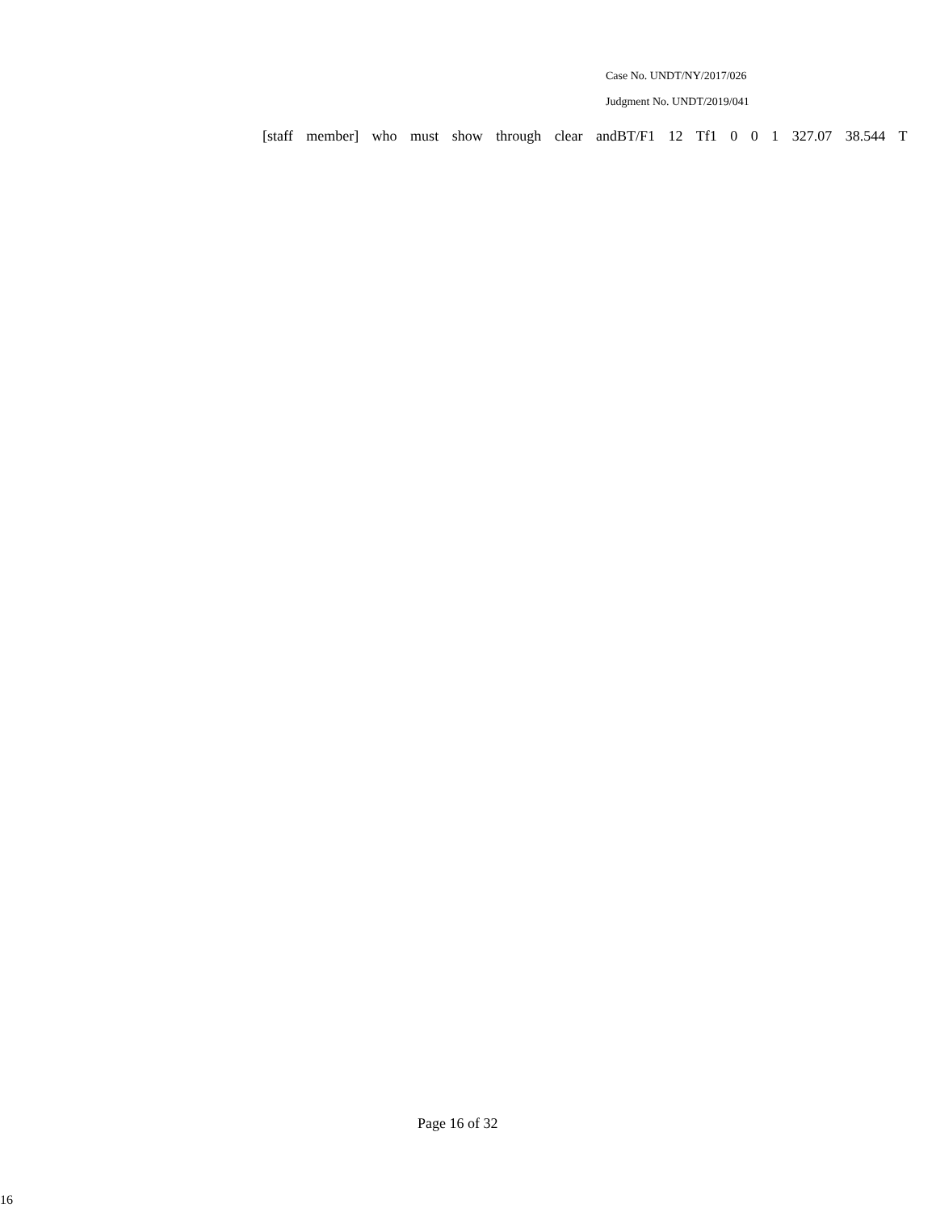Case No. UNDT/NY/2017/026
Judgment No. UNDT/2019/041
[staff member] who must show through clear andBT/F1 12 Tf1 0 0 1 327.07 38.544 T
Page 16 of 32
16